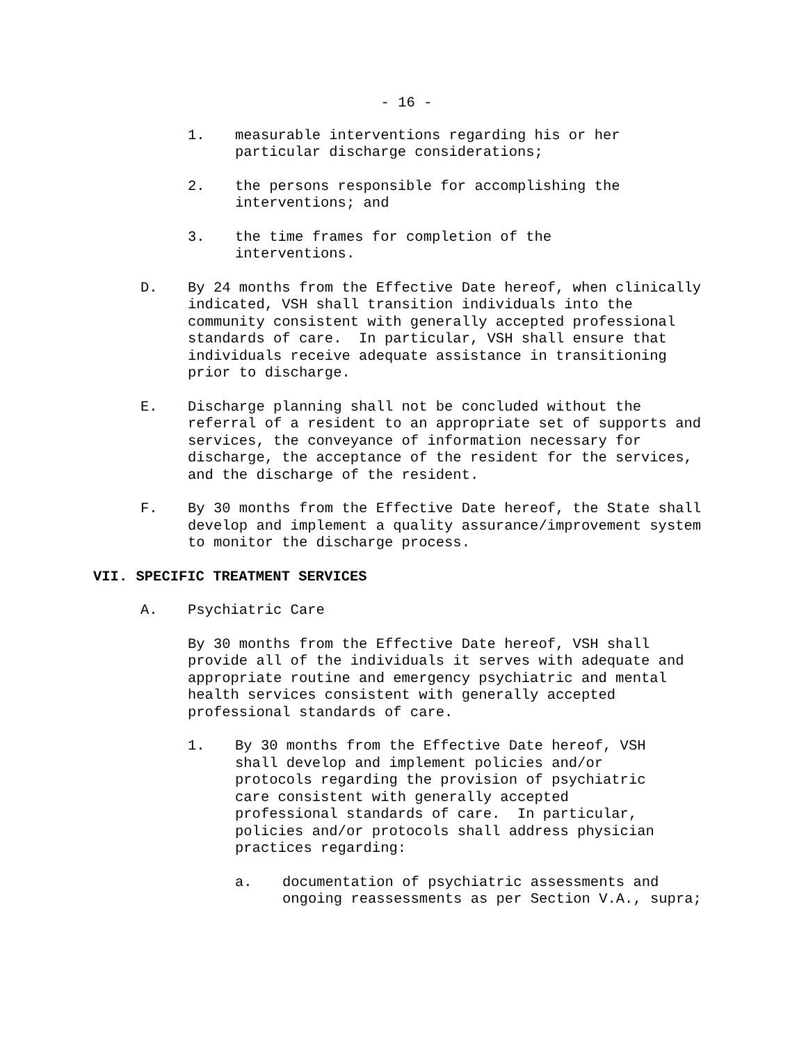- 16 -
1. measurable interventions regarding his or her particular discharge considerations;
2. the persons responsible for accomplishing the interventions; and
3. the time frames for completion of the interventions.
D. By 24 months from the Effective Date hereof, when clinically indicated, VSH shall transition individuals into the community consistent with generally accepted professional standards of care. In particular, VSH shall ensure that individuals receive adequate assistance in transitioning prior to discharge.
E. Discharge planning shall not be concluded without the referral of a resident to an appropriate set of supports and services, the conveyance of information necessary for discharge, the acceptance of the resident for the services, and the discharge of the resident.
F. By 30 months from the Effective Date hereof, the State shall develop and implement a quality assurance/improvement system to monitor the discharge process.
VII. SPECIFIC TREATMENT SERVICES
A. Psychiatric Care
By 30 months from the Effective Date hereof, VSH shall provide all of the individuals it serves with adequate and appropriate routine and emergency psychiatric and mental health services consistent with generally accepted professional standards of care.
1. By 30 months from the Effective Date hereof, VSH shall develop and implement policies and/or protocols regarding the provision of psychiatric care consistent with generally accepted professional standards of care. In particular, policies and/or protocols shall address physician practices regarding:
a. documentation of psychiatric assessments and ongoing reassessments as per Section V.A., supra;